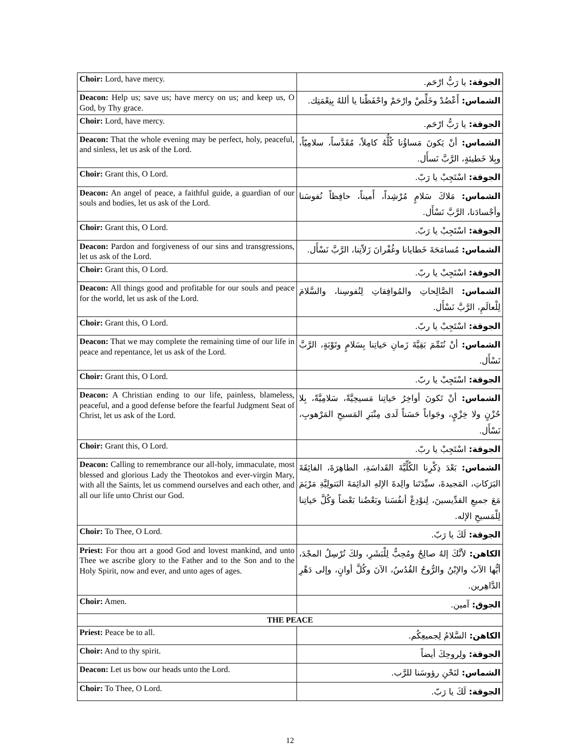| Choir: Lord, have mercy. | الجوقة: يا رَبُّ ارْحَم. |
| Deacon: Help us; save us; have mercy on us; and keep us, O God, by Thy grace. | الشماس: أَعْضُدْ وخَلِّصْ وارْحَمْ واحْفَظْنا يا أللهُ بِنِعْمَتِك. |
| Choir: Lord, have mercy. | الجوقة: يا رَبُّ ارْحَم. |
| Deacon: That the whole evening may be perfect, holy, peaceful, and sinless, let us ask of the Lord. | الشماس: أنْ يَكونَ مَساؤُنا كُلُّهُ كامِلاً، مُقَدَّساً، سلامِيّاً، وبِلا خَطيئةٍ، الرَّبَّ نَسأَل. |
| Choir: Grant this, O Lord. | الجوقة: اسْتَجِبْ يا رَبّ. |
| Deacon: An angel of peace, a faithful guide, a guardian of our souls and bodies, let us ask of the Lord. | الشماس: مَلاكَ سَلامٍ مُرْشِداً، أَميناً، حافِظاً نُفوسَنا وأجْسادَنا، الرَّبَّ نَسْأَل. |
| Choir: Grant this, O Lord. | الجوقة: اسْتَجِبْ يا رَبّ. |
| Deacon: Pardon and forgiveness of our sins and transgressions, let us ask of the Lord. | الشماس: مُسامَحَةَ خَطايانا وغُفْرانَ زَلاّتِنا، الرَّبَّ نَسْأَل. |
| Choir: Grant this, O Lord. | الجوقة: اسْتَجِبْ يا ربّ. |
| Deacon: All things good and profitable for our souls and peace for the world, let us ask of the Lord. | الشماس: الصَّالِحاتِ والمُوافِقاتِ لِنُفوسِنا، والسَّلامَ لِلْعالَمِ، الرَّبَّ نَسْأَل. |
| Choir: Grant this, O Lord. | الجوقة: اسْتَجِبْ يا ربّ. |
| Deacon: That we may complete the remaining time of our life in peace and repentance, let us ask of the Lord. | الشماس: أنْ نُتَمِّمَ بَقِيَّةَ زَمانِ حَياتِنا بِسَلامٍ وتَوْبَةٍ، الرَّبَّ نَسْأَل. |
| Choir: Grant this, O Lord. | الجوقة: اسْتَجِبْ يا ربّ. |
| Deacon: A Christian ending to our life, painless, blameless, peaceful, and a good defense before the fearful Judgment Seat of Christ, let us ask of the Lord. | الشماس: أنْ تَكونَ أواخِرُ حَياتِنا مَسيحِيَّةً، سَلامِيَّةً، بِلا حُزْنٍ ولا خِزْيٍ، وجَواباً حَسَناً لَدى مِنْبَرِ المَسيحِ المَرْهوبِ، نَسْأَل. |
| Choir: Grant this, O Lord. | الجوقة: اسْتَجِبْ يا ربّ. |
| Deacon: Calling to remembrance our all-holy, immaculate, most blessed and glorious Lady the Theotokos and ever-virgin Mary, with all the Saints, let us commend ourselves and each other, and all our life unto Christ our God. | الشماس: بَعْدَ ذِكْرِنا الكُلِّيَّةَ القَداسَةِ، الطاهِرَةَ، الفائِقَةَ البَرَكاتِ، المَجيدةَ، سيِّدَتَنا والِدةَ الإلهِ الدائِمَةَ البَتولِيَّةِ مَرْيَمَ مَعَ جميعِ القدِّيسينَ، لِنوْدِعْ أنفُسَنا وبَعْضُنا بَعْضاً وَكُلَّ حَياتِنا لِلْمَسيحِ الإله. |
| Choir: To Thee, O Lord. | الجوقة: لَكَ يا رَبّ. |
| Priest: For thou art a good God and lovest mankind, and unto Thee we ascribe glory to the Father and to the Son and to the Holy Spirit, now and ever, and unto ages of ages. | الكاهن: لأنَّكَ إلهٌ صالِحٌ ومُحِبٌّ لِلْبَشَرِ، ولكَ نُرْسِلُ المجْدَ، أيُّها الآبُ والإبْنُ والرُّوحُ القُدُسُ، الآنَ وكُلَّ أوانٍ، وإلى دَهْرِ الدَّاهِرين. |
| Choir: Amen. | الجوق: آمين. |
| THE PEACE | |
| Priest: Peace be to all. | الكاهن: السَّلامُ لِجميعِكُم. |
| Choir: And to thy spirit. | الجوقة: ولِروحِكَ أيضاً |
| Deacon: Let us bow our heads unto the Lord. | الشماس: لنَحْنِ رؤوسَنا للرَّب. |
| Choir: To Thee, O Lord. | الجوقة: لَكَ يا رَبّ. |
12